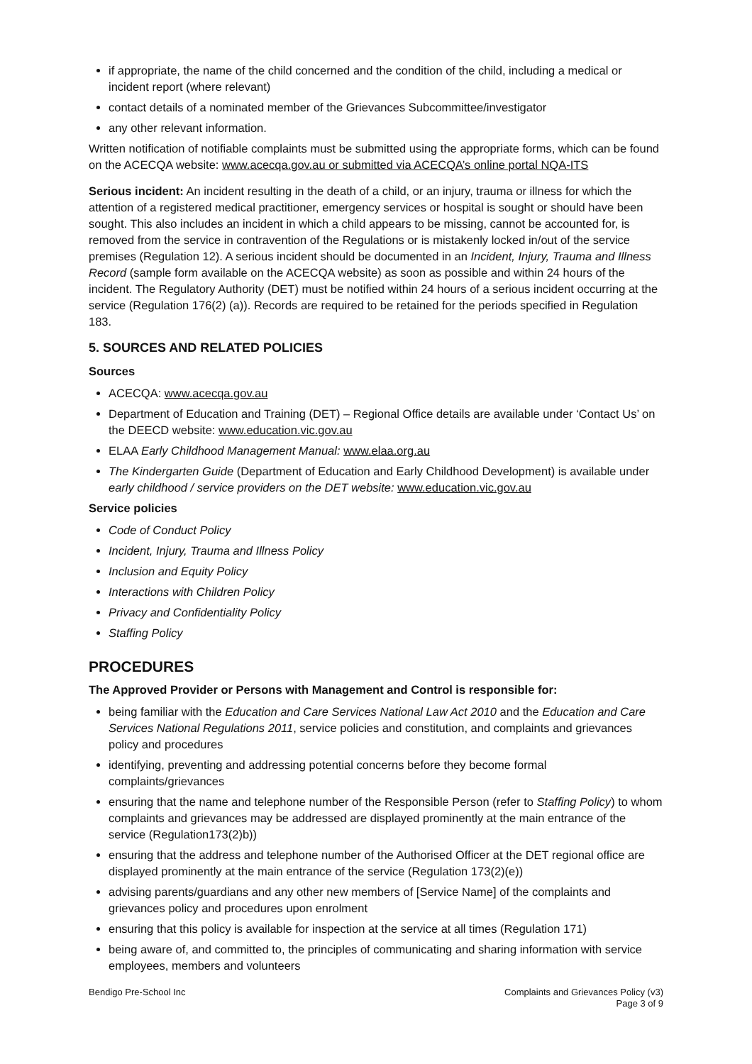if appropriate, the name of the child concerned and the condition of the child, including a medical or incident report (where relevant)
contact details of a nominated member of the Grievances Subcommittee/investigator
any other relevant information.
Written notification of notifiable complaints must be submitted using the appropriate forms, which can be found on the ACECQA website: www.acecqa.gov.au or submitted via ACECQA’s online portal NQA-ITS
Serious incident: An incident resulting in the death of a child, or an injury, trauma or illness for which the attention of a registered medical practitioner, emergency services or hospital is sought or should have been sought. This also includes an incident in which a child appears to be missing, cannot be accounted for, is removed from the service in contravention of the Regulations or is mistakenly locked in/out of the service premises (Regulation 12). A serious incident should be documented in an Incident, Injury, Trauma and Illness Record (sample form available on the ACECQA website) as soon as possible and within 24 hours of the incident. The Regulatory Authority (DET) must be notified within 24 hours of a serious incident occurring at the service (Regulation 176(2) (a)). Records are required to be retained for the periods specified in Regulation 183.
5. SOURCES AND RELATED POLICIES
Sources
ACECQA: www.acecqa.gov.au
Department of Education and Training (DET) – Regional Office details are available under ‘Contact Us’ on the DEECD website: www.education.vic.gov.au
ELAA Early Childhood Management Manual: www.elaa.org.au
The Kindergarten Guide (Department of Education and Early Childhood Development) is available under early childhood / service providers on the DET website: www.education.vic.gov.au
Service policies
Code of Conduct Policy
Incident, Injury, Trauma and Illness Policy
Inclusion and Equity Policy
Interactions with Children Policy
Privacy and Confidentiality Policy
Staffing Policy
PROCEDURES
The Approved Provider or Persons with Management and Control is responsible for:
being familiar with the Education and Care Services National Law Act 2010 and the Education and Care Services National Regulations 2011, service policies and constitution, and complaints and grievances policy and procedures
identifying, preventing and addressing potential concerns before they become formal complaints/grievances
ensuring that the name and telephone number of the Responsible Person (refer to Staffing Policy) to whom complaints and grievances may be addressed are displayed prominently at the main entrance of the service (Regulation173(2)b))
ensuring that the address and telephone number of the Authorised Officer at the DET regional office are displayed prominently at the main entrance of the service (Regulation 173(2)(e))
advising parents/guardians and any other new members of [Service Name] of the complaints and grievances policy and procedures upon enrolment
ensuring that this policy is available for inspection at the service at all times (Regulation 171)
being aware of, and committed to, the principles of communicating and sharing information with service employees, members and volunteers
Bendigo Pre-School Inc Complaints and Grievances Policy (v3)
Page 3 of 9